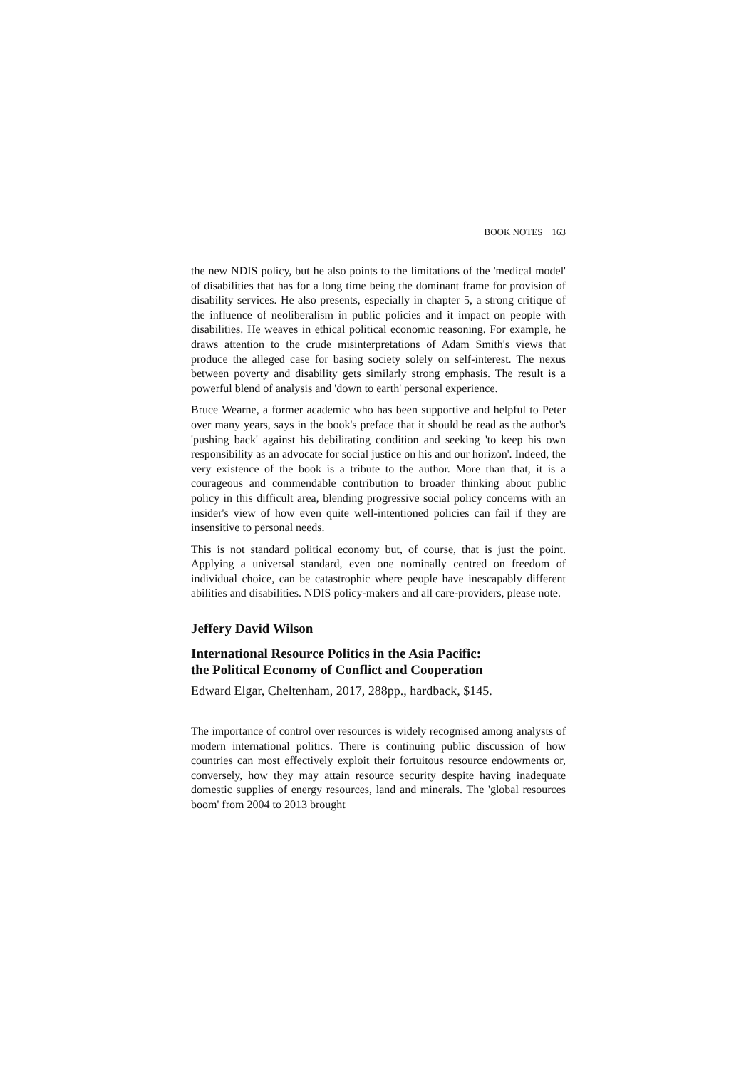BOOK NOTES 163
the new NDIS policy, but he also points to the limitations of the 'medical model' of disabilities that has for a long time being the dominant frame for provision of disability services. He also presents, especially in chapter 5, a strong critique of the influence of neoliberalism in public policies and it impact on people with disabilities. He weaves in ethical political economic reasoning. For example, he draws attention to the crude misinterpretations of Adam Smith's views that produce the alleged case for basing society solely on self-interest. The nexus between poverty and disability gets similarly strong emphasis. The result is a powerful blend of analysis and 'down to earth' personal experience.
Bruce Wearne, a former academic who has been supportive and helpful to Peter over many years, says in the book's preface that it should be read as the author's 'pushing back' against his debilitating condition and seeking 'to keep his own responsibility as an advocate for social justice on his and our horizon'. Indeed, the very existence of the book is a tribute to the author. More than that, it is a courageous and commendable contribution to broader thinking about public policy in this difficult area, blending progressive social policy concerns with an insider's view of how even quite well-intentioned policies can fail if they are insensitive to personal needs.
This is not standard political economy but, of course, that is just the point. Applying a universal standard, even one nominally centred on freedom of individual choice, can be catastrophic where people have inescapably different abilities and disabilities. NDIS policy-makers and all care-providers, please note.
Jeffery David Wilson
International Resource Politics in the Asia Pacific:
the Political Economy of Conflict and Cooperation
Edward Elgar, Cheltenham, 2017, 288pp., hardback, $145.
The importance of control over resources is widely recognised among analysts of modern international politics. There is continuing public discussion of how countries can most effectively exploit their fortuitous resource endowments or, conversely, how they may attain resource security despite having inadequate domestic supplies of energy resources, land and minerals. The 'global resources boom' from 2004 to 2013 brought